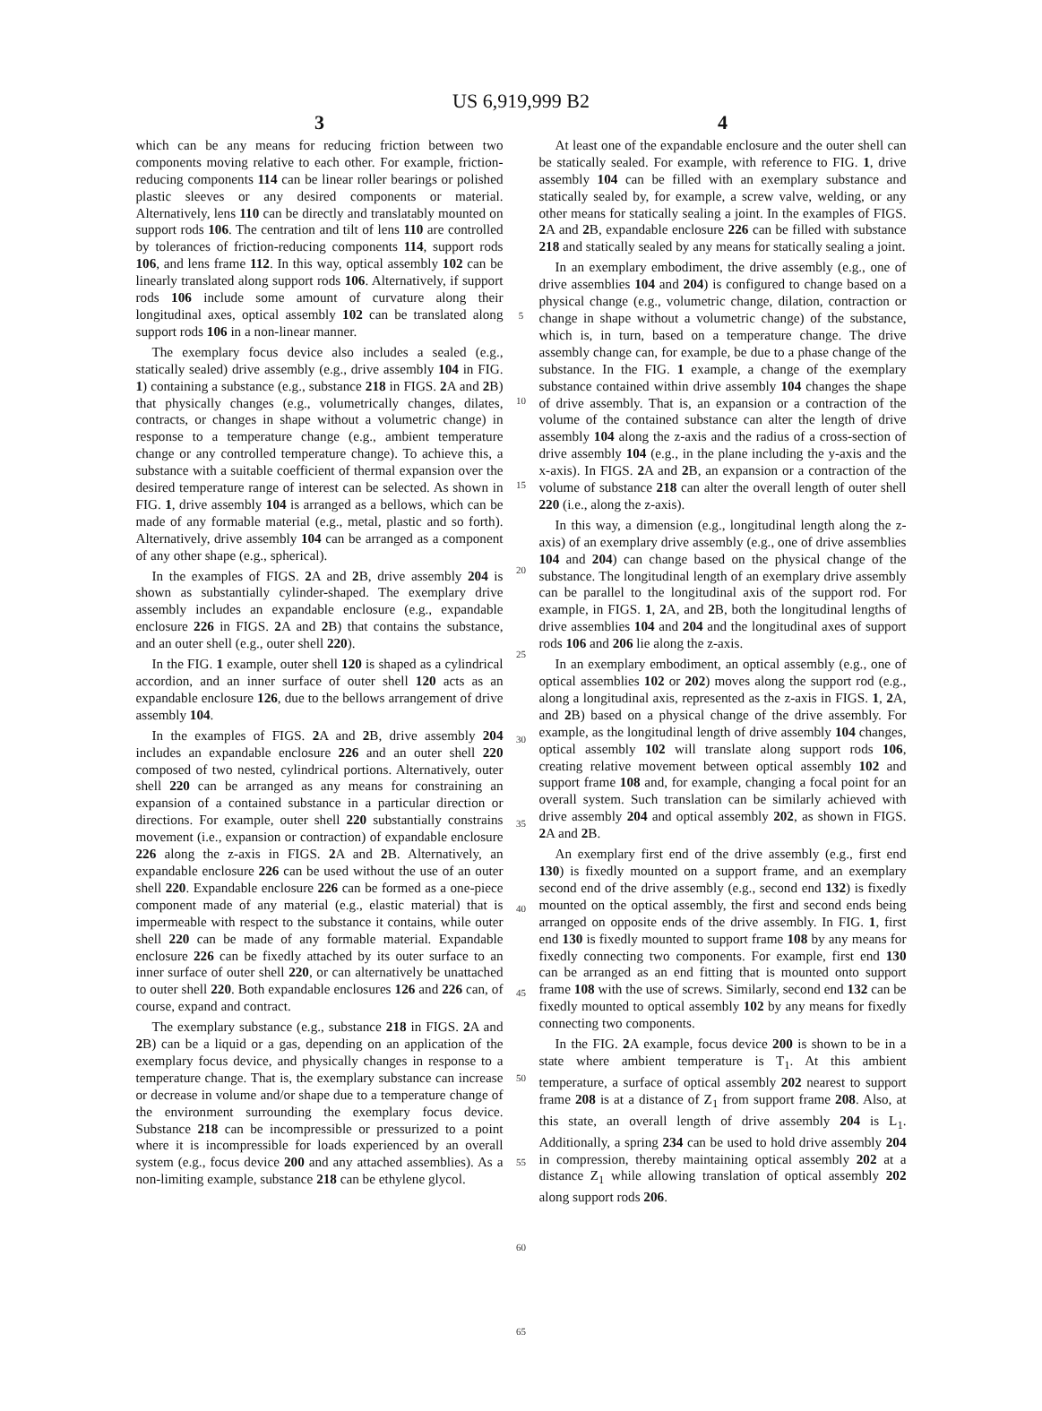US 6,919,999 B2
3
which can be any means for reducing friction between two components moving relative to each other. For example, friction-reducing components 114 can be linear roller bearings or polished plastic sleeves or any desired components or material. Alternatively, lens 110 can be directly and translatably mounted on support rods 106. The centration and tilt of lens 110 are controlled by tolerances of friction-reducing components 114, support rods 106, and lens frame 112. In this way, optical assembly 102 can be linearly translated along support rods 106. Alternatively, if support rods 106 include some amount of curvature along their longitudinal axes, optical assembly 102 can be translated along support rods 106 in a non-linear manner.
The exemplary focus device also includes a sealed (e.g., statically sealed) drive assembly (e.g., drive assembly 104 in FIG. 1) containing a substance (e.g., substance 218 in FIGS. 2 A and 2 B) that physically changes (e.g., volumetrically changes, dilates, contracts, or changes in shape without a volumetric change) in response to a temperature change (e.g., ambient temperature change or any controlled temperature change). To achieve this, a substance with a suitable coefficient of thermal expansion over the desired temperature range of interest can be selected. As shown in FIG. 1, drive assembly 104 is arranged as a bellows, which can be made of any formable material (e.g., metal, plastic and so forth). Alternatively, drive assembly 104 can be arranged as a component of any other shape (e.g., spherical).
In the examples of FIGS. 2 A and 2 B, drive assembly 204 is shown as substantially cylinder-shaped. The exemplary drive assembly includes an expandable enclosure (e.g., expandable enclosure 226 in FIGS. 2 A and 2 B) that contains the substance, and an outer shell (e.g., outer shell 220).
In the FIG. 1 example, outer shell 120 is shaped as a cylindrical accordion, and an inner surface of outer shell 120 acts as an expandable enclosure 126, due to the bellows arrangement of drive assembly 104.
In the examples of FIGS. 2 A and 2 B, drive assembly 204 includes an expandable enclosure 226 and an outer shell 220 composed of two nested, cylindrical portions. Alternatively, outer shell 220 can be arranged as any means for constraining an expansion of a contained substance in a particular direction or directions. For example, outer shell 220 substantially constrains movement (i.e., expansion or contraction) of expandable enclosure 226 along the z-axis in FIGS. 2 A and 2 B. Alternatively, an expandable enclosure 226 can be used without the use of an outer shell 220. Expandable enclosure 226 can be formed as a one-piece component made of any material (e.g., elastic material) that is impermeable with respect to the substance it contains, while outer shell 220 can be made of any formable material. Expandable enclosure 226 can be fixedly attached by its outer surface to an inner surface of outer shell 220, or can alternatively be unattached to outer shell 220. Both expandable enclosures 126 and 226 can, of course, expand and contract.
The exemplary substance (e.g., substance 218 in FIGS. 2 A and 2 B) can be a liquid or a gas, depending on an application of the exemplary focus device, and physically changes in response to a temperature change. That is, the exemplary substance can increase or decrease in volume and/or shape due to a temperature change of the environment surrounding the exemplary focus device. Substance 218 can be incompressible or pressurized to a point where it is incompressible for loads experienced by an overall system (e.g., focus device 200 and any attached assemblies). As a non-limiting example, substance 218 can be ethylene glycol.
5
10
15
20
25
30
35
40
45
50
55
60
65
4
At least one of the expandable enclosure and the outer shell can be statically sealed. For example, with reference to FIG. 1, drive assembly 104 can be filled with an exemplary substance and statically sealed by, for example, a screw valve, welding, or any other means for statically sealing a joint. In the examples of FIGS. 2 A and 2 B, expandable enclosure 226 can be filled with substance 218 and statically sealed by any means for statically sealing a joint.
In an exemplary embodiment, the drive assembly (e.g., one of drive assemblies 104 and 204) is configured to change based on a physical change (e.g., volumetric change, dilation, contraction or change in shape without a volumetric change) of the substance, which is, in turn, based on a temperature change. The drive assembly change can, for example, be due to a phase change of the substance. In the FIG. 1 example, a change of the exemplary substance contained within drive assembly 104 changes the shape of drive assembly. That is, an expansion or a contraction of the volume of the contained substance can alter the length of drive assembly 104 along the z-axis and the radius of a cross-section of drive assembly 104 (e.g., in the plane including the y-axis and the x-axis). In FIGS. 2 A and 2 B, an expansion or a contraction of the volume of substance 218 can alter the overall length of outer shell 220 (i.e., along the z-axis).
In this way, a dimension (e.g., longitudinal length along the z-axis) of an exemplary drive assembly (e.g., one of drive assemblies 104 and 204) can change based on the physical change of the substance. The longitudinal length of an exemplary drive assembly can be parallel to the longitudinal axis of the support rod. For example, in FIGS. 1, 2 A, and 2 B, both the longitudinal lengths of drive assemblies 104 and 204 and the longitudinal axes of support rods 106 and 206 lie along the z-axis.
In an exemplary embodiment, an optical assembly (e.g., one of optical assemblies 102 or 202) moves along the support rod (e.g., along a longitudinal axis, represented as the z-axis in FIGS. 1, 2 A, and 2 B) based on a physical change of the drive assembly. For example, as the longitudinal length of drive assembly 104 changes, optical assembly 102 will translate along support rods 106, creating relative movement between optical assembly 102 and support frame 108 and, for example, changing a focal point for an overall system. Such translation can be similarly achieved with drive assembly 204 and optical assembly 202, as shown in FIGS. 2 A and 2 B.
An exemplary first end of the drive assembly (e.g., first end 130) is fixedly mounted on a support frame, and an exemplary second end of the drive assembly (e.g., second end 132) is fixedly mounted on the optical assembly, the first and second ends being arranged on opposite ends of the drive assembly. In FIG. 1, first end 130 is fixedly mounted to support frame 108 by any means for fixedly connecting two components. For example, first end 130 can be arranged as an end fitting that is mounted onto support frame 108 with the use of screws. Similarly, second end 132 can be fixedly mounted to optical assembly 102 by any means for fixedly connecting two components.
In the FIG. 2 A example, focus device 200 is shown to be in a state where ambient temperature is T<sub>1</sub>. At this ambient temperature, a surface of optical assembly 202 nearest to support frame 208 is at a distance of Z<sub>1</sub> from support frame 208. Also, at this state, an overall length of drive assembly 204 is L<sub>1</sub>. Additionally, a spring 234 can be used to hold drive assembly 204 in compression, thereby maintaining optical assembly 202 at a distance Z<sub>1</sub> while allowing translation of optical assembly 202 along support rods 206.